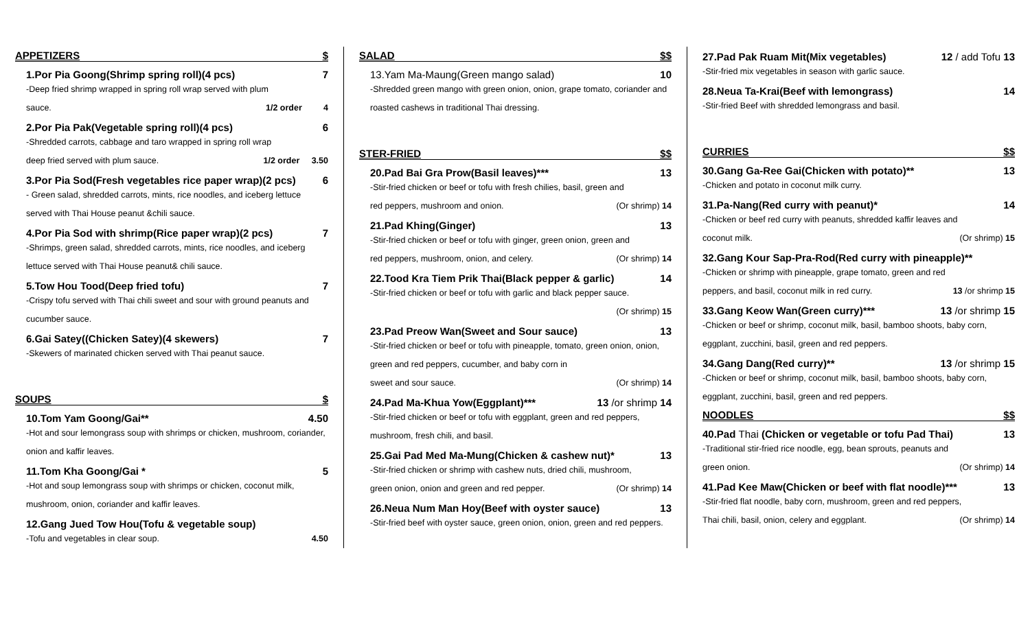APPETIZERS $
1.Por Pia Goong(Shrimp spring roll)(4 pcs) 7
-Deep fried shrimp wrapped in spring roll wrap served with plum
sauce. 1/2 order 4
2.Por Pia Pak(Vegetable spring roll)(4 pcs) 6
-Shredded carrots, cabbage and taro wrapped in spring roll wrap
deep fried served with plum sauce. 1/2 order 3.50
3.Por Pia Sod(Fresh vegetables rice paper wrap)(2 pcs) 6
- Green salad, shredded carrots, mints, rice noodles, and iceberg lettuce served with Thai House peanut &chili sauce.
4.Por Pia Sod with shrimp(Rice paper wrap)(2 pcs) 7
-Shrimps, green salad, shredded carrots, mints, rice noodles, and iceberg lettuce served with Thai House peanut& chili sauce.
5.Tow Hou Tood(Deep fried tofu) 7
-Crispy tofu served with Thai chili sweet and sour with ground peanuts and cucumber sauce.
6.Gai Satey((Chicken Satey)(4 skewers) 7
-Skewers of marinated chicken served with Thai peanut sauce.
SOUPS $
10.Tom Yam Goong/Gai** 4.50
-Hot and sour lemongrass soup with shrimps or chicken, mushroom, coriander, onion and kaffir leaves.
11.Tom Kha Goong/Gai * 5
-Hot and soup lemongrass soup with shrimps or chicken, coconut milk, mushroom, onion, coriander and kaffir leaves.
12.Gang Jued Tow Hou(Tofu & vegetable soup)
-Tofu and vegetables in clear soup. 4.50
SALAD $$
13.Yam Ma-Maung(Green mango salad) 10
-Shredded green mango with green onion, onion, grape tomato, coriander and roasted cashews in traditional Thai dressing.
STER-FRIED $$
20.Pad Bai Gra Prow(Basil leaves)*** 13
-Stir-fried chicken or beef or tofu with fresh chilies, basil, green and
red peppers, mushroom and onion. (Or shrimp) 14
21.Pad Khing(Ginger) 13
-Stir-fried chicken or beef or tofu with ginger, green onion, green and
red peppers, mushroom, onion, and celery. (Or shrimp) 14
22.Tood Kra Tiem Prik Thai(Black pepper & garlic) 14
-Stir-fried chicken or beef or tofu with garlic and black pepper sauce.
(Or shrimp) 15
23.Pad Preow Wan(Sweet and Sour sauce) 13
-Stir-fried chicken or beef or tofu with pineapple, tomato, green onion, onion, green and red peppers, cucumber, and baby corn in
sweet and sour sauce. (Or shrimp) 14
24.Pad Ma-Khua Yow(Eggplant)*** 13 /or shrimp 14
-Stir-fried chicken or beef or tofu with eggplant, green and red peppers, mushroom, fresh chili, and basil.
25.Gai Pad Med Ma-Mung(Chicken & cashew nut)* 13
-Stir-fried chicken or shrimp with cashew nuts, dried chili, mushroom,
green onion, onion and green and red pepper. (Or shrimp) 14
26.Neua Num Man Hoy(Beef with oyster sauce) 13
-Stir-fried beef with oyster sauce, green onion, onion, green and red peppers.
27.Pad Pak Ruam Mit(Mix vegetables) 12 / add Tofu 13
-Stir-fried mix vegetables in season with garlic sauce.
28.Neua Ta-Krai(Beef with lemongrass) 14
-Stir-fried Beef with shredded lemongrass and basil.
CURRIES $$
30.Gang Ga-Ree Gai(Chicken with potato)** 13
-Chicken and potato in coconut milk curry.
31.Pa-Nang(Red curry with peanut)* 14
-Chicken or beef red curry with peanuts, shredded kaffir leaves and
coconut milk. (Or shrimp) 15
32.Gang Kour Sap-Pra-Rod(Red curry with pineapple)**
-Chicken or shrimp with pineapple, grape tomato, green and red
peppers, and basil, coconut milk in red curry. 13 /or shrimp 15
33.Gang Keow Wan(Green curry)*** 13 /or shrimp 15
-Chicken or beef or shrimp, coconut milk, basil, bamboo shoots, baby corn, eggplant, zucchini, basil, green and red peppers.
34.Gang Dang(Red curry)** 13 /or shrimp 15
-Chicken or beef or shrimp, coconut milk, basil, bamboo shoots, baby corn, eggplant, zucchini, basil, green and red peppers.
NOODLES $$
40.Pad Thai (Chicken or vegetable or tofu Pad Thai) 13
-Traditional stir-fried rice noodle, egg, bean sprouts, peanuts and
green onion. (Or shrimp) 14
41.Pad Kee Maw(Chicken or beef with flat noodle)*** 13
-Stir-fried flat noodle, baby corn, mushroom, green and red peppers,
Thai chili, basil, onion, celery and eggplant. (Or shrimp) 14